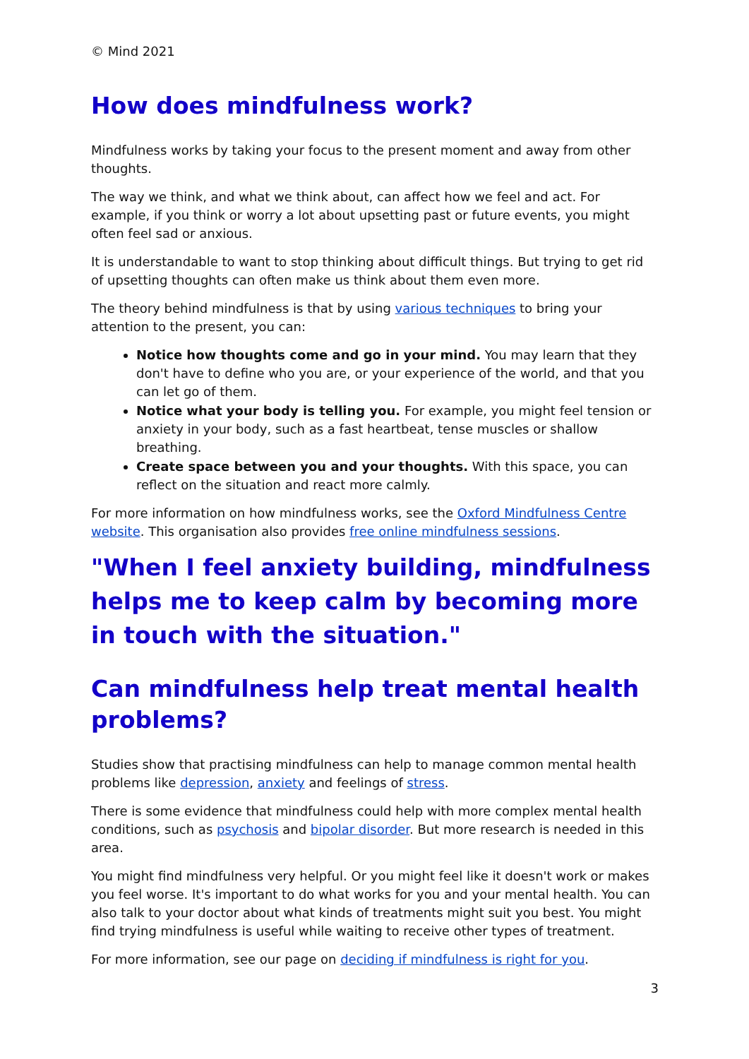© Mind 2021
How does mindfulness work?
Mindfulness works by taking your focus to the present moment and away from other thoughts.
The way we think, and what we think about, can affect how we feel and act. For example, if you think or worry a lot about upsetting past or future events, you might often feel sad or anxious.
It is understandable to want to stop thinking about difficult things. But trying to get rid of upsetting thoughts can often make us think about them even more.
The theory behind mindfulness is that by using various techniques to bring your attention to the present, you can:
Notice how thoughts come and go in your mind. You may learn that they don't have to define who you are, or your experience of the world, and that you can let go of them.
Notice what your body is telling you. For example, you might feel tension or anxiety in your body, such as a fast heartbeat, tense muscles or shallow breathing.
Create space between you and your thoughts. With this space, you can reflect on the situation and react more calmly.
For more information on how mindfulness works, see the Oxford Mindfulness Centre website. This organisation also provides free online mindfulness sessions.
"When I feel anxiety building, mindfulness helps me to keep calm by becoming more in touch with the situation."
Can mindfulness help treat mental health problems?
Studies show that practising mindfulness can help to manage common mental health problems like depression, anxiety and feelings of stress.
There is some evidence that mindfulness could help with more complex mental health conditions, such as psychosis and bipolar disorder. But more research is needed in this area.
You might find mindfulness very helpful. Or you might feel like it doesn't work or makes you feel worse. It's important to do what works for you and your mental health. You can also talk to your doctor about what kinds of treatments might suit you best. You might find trying mindfulness is useful while waiting to receive other types of treatment.
For more information, see our page on deciding if mindfulness is right for you.
3